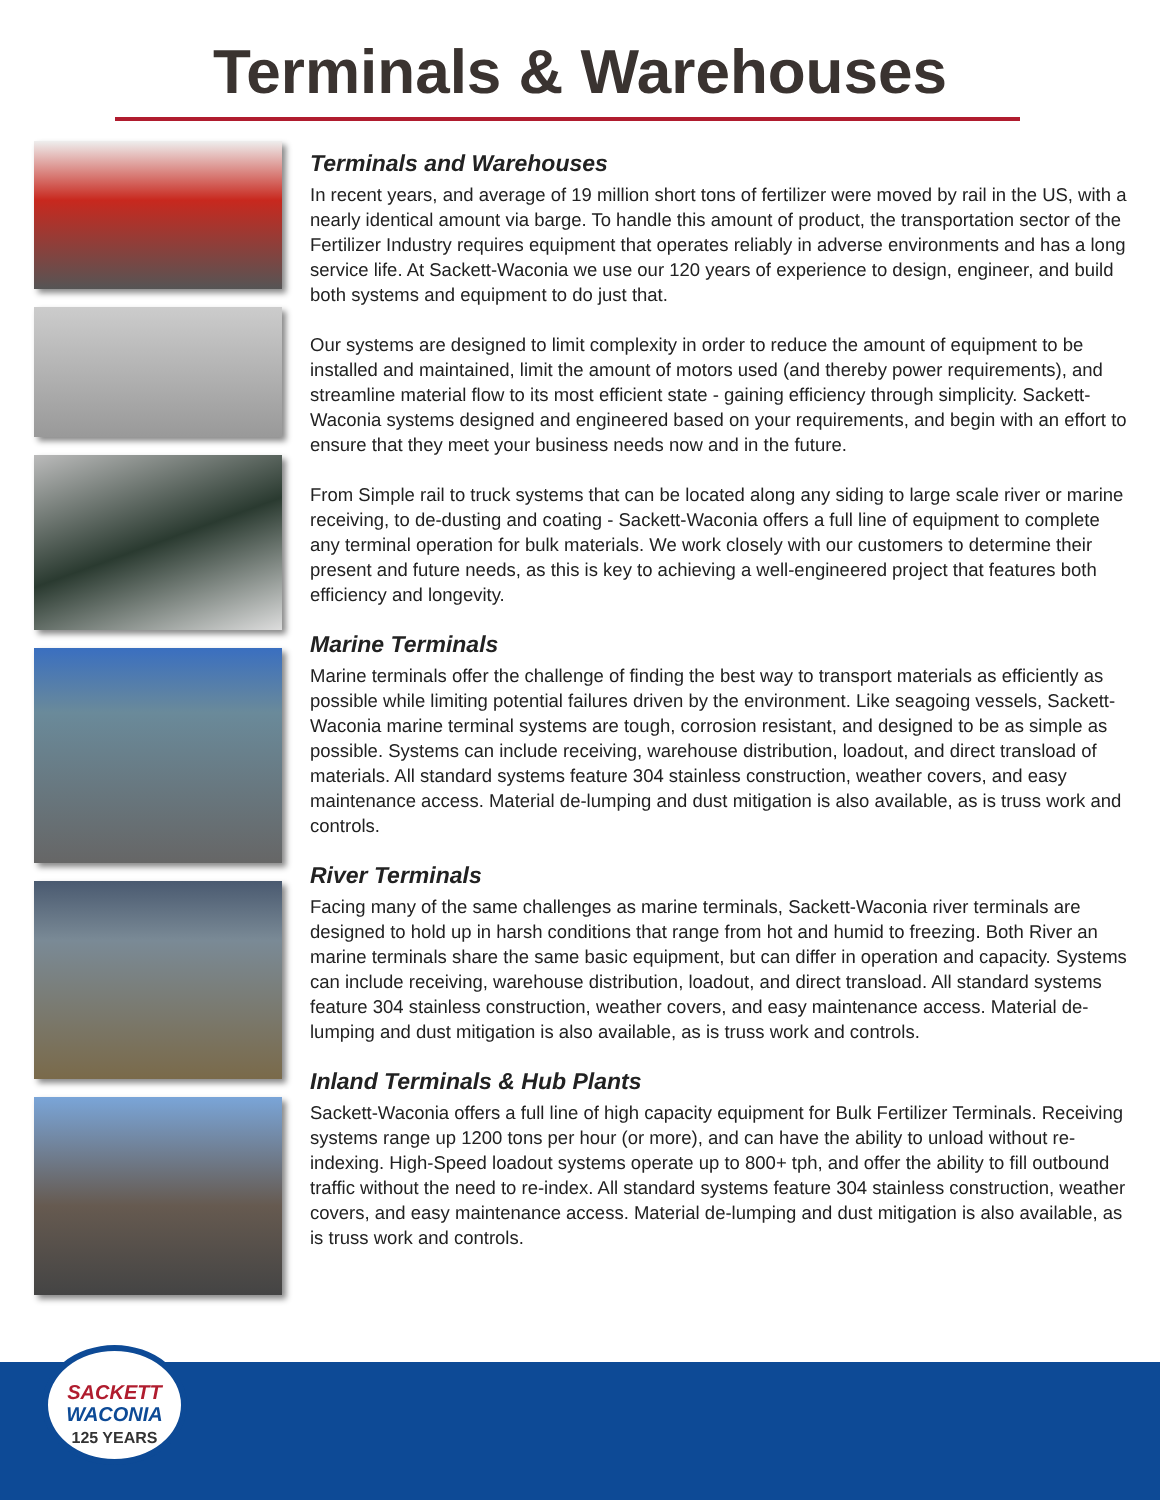Terminals & Warehouses
Terminals and Warehouses
In recent years, and average of 19 million short tons of fertilizer were moved by rail in the US, with a nearly identical amount via barge. To handle this amount of product, the transportation sector of the Fertilizer Industry requires equipment that operates reliably in adverse environments and has a long service life. At Sackett-Waconia we use our 120 years of experience to design, engineer, and build both systems and equipment to do just that.
Our systems are designed to limit complexity in order to reduce the amount of equipment to be installed and maintained, limit the amount of motors used (and thereby power requirements), and streamline material flow to its most efficient state - gaining efficiency through simplicity. Sackett-Waconia systems designed and engineered based on your requirements, and begin with an effort to ensure that they meet your business needs now and in the future.
From Simple rail to truck systems that can be located along any siding to large scale river or marine receiving, to de-dusting and coating - Sackett-Waconia offers a full line of equipment to complete any terminal operation for bulk materials. We work closely with our customers to determine their present and future needs, as this is key to achieving a well-engineered project that features both efficiency and longevity.
Marine Terminals
Marine terminals offer the challenge of finding the best way to transport materials as efficiently as possible while limiting potential failures driven by the environment. Like seagoing vessels, Sackett-Waconia marine terminal systems are tough, corrosion resistant, and designed to be as simple as possible. Systems can include receiving, warehouse distribution, loadout, and direct transload of materials. All standard systems feature 304 stainless construction, weather covers, and easy maintenance access. Material de-lumping and dust mitigation is also available, as is truss work and controls.
River Terminals
Facing many of the same challenges as marine terminals, Sackett-Waconia river terminals are designed to hold up in harsh conditions that range from hot and humid to freezing. Both River an marine terminals share the same basic equipment, but can differ in operation and capacity. Systems can include receiving, warehouse distribution, loadout, and direct transload. All standard systems feature 304 stainless construction, weather covers, and easy maintenance access. Material de-lumping and dust mitigation is also available, as is truss work and controls.
Inland Terminals & Hub Plants
Sackett-Waconia offers a full line of high capacity equipment for Bulk Fertilizer Terminals. Receiving systems range up 1200 tons per hour (or more), and can have the ability to unload without re-indexing. High-Speed loadout systems operate up to 800+ tph, and offer the ability to fill outbound traffic without the need to re-index. All standard systems feature 304 stainless construction, weather covers, and easy maintenance access. Material de-lumping and dust mitigation is also available, as is truss work and controls.
SACKETT
WACONIA
125 YEARS